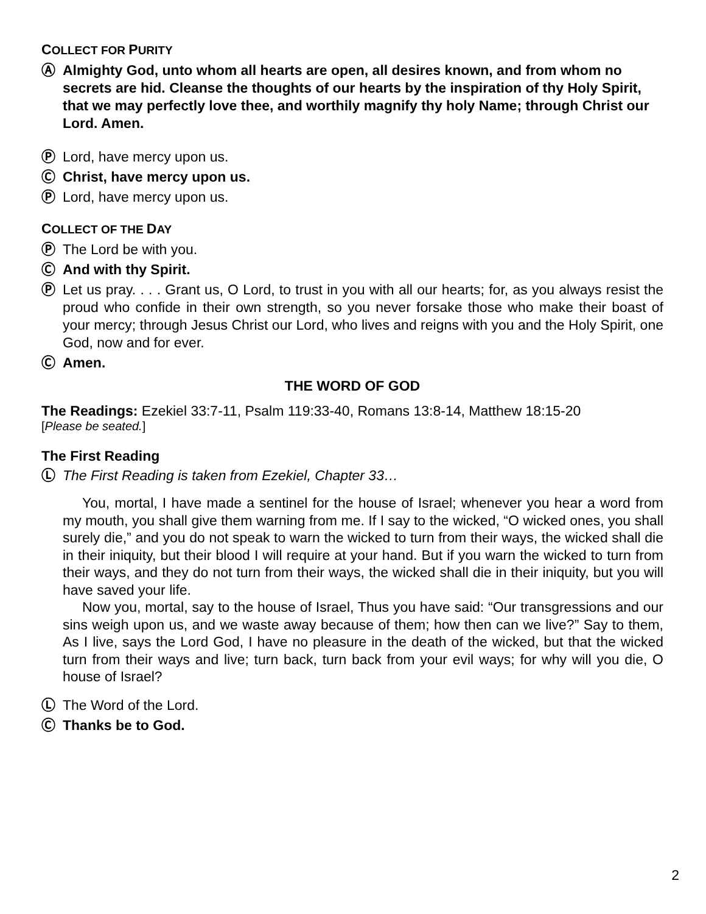COLLECT FOR PURITY
Ⓐ Almighty God, unto whom all hearts are open, all desires known, and from whom no secrets are hid. Cleanse the thoughts of our hearts by the inspiration of thy Holy Spirit, that we may perfectly love thee, and worthily magnify thy holy Name; through Christ our Lord. Amen.
Ⓟ Lord, have mercy upon us.
Ⓒ Christ, have mercy upon us.
Ⓟ Lord, have mercy upon us.
COLLECT OF THE DAY
Ⓟ The Lord be with you.
Ⓒ And with thy Spirit.
Ⓟ Let us pray. . . . Grant us, O Lord, to trust in you with all our hearts; for, as you always resist the proud who confide in their own strength, so you never forsake those who make their boast of your mercy; through Jesus Christ our Lord, who lives and reigns with you and the Holy Spirit, one God, now and for ever.
Ⓒ Amen.
THE WORD OF GOD
The Readings: Ezekiel 33:7-11, Psalm 119:33-40, Romans 13:8-14, Matthew 18:15-20
[Please be seated.]
The First Reading
Ⓛ The First Reading is taken from Ezekiel, Chapter 33…
You, mortal, I have made a sentinel for the house of Israel; whenever you hear a word from my mouth, you shall give them warning from me. If I say to the wicked, “O wicked ones, you shall surely die,” and you do not speak to warn the wicked to turn from their ways, the wicked shall die in their iniquity, but their blood I will require at your hand. But if you warn the wicked to turn from their ways, and they do not turn from their ways, the wicked shall die in their iniquity, but you will have saved your life.
Now you, mortal, say to the house of Israel, Thus you have said: “Our transgressions and our sins weigh upon us, and we waste away because of them; how then can we live?” Say to them, As I live, says the Lord God, I have no pleasure in the death of the wicked, but that the wicked turn from their ways and live; turn back, turn back from your evil ways; for why will you die, O house of Israel?
Ⓛ The Word of the Lord.
Ⓒ Thanks be to God.
2